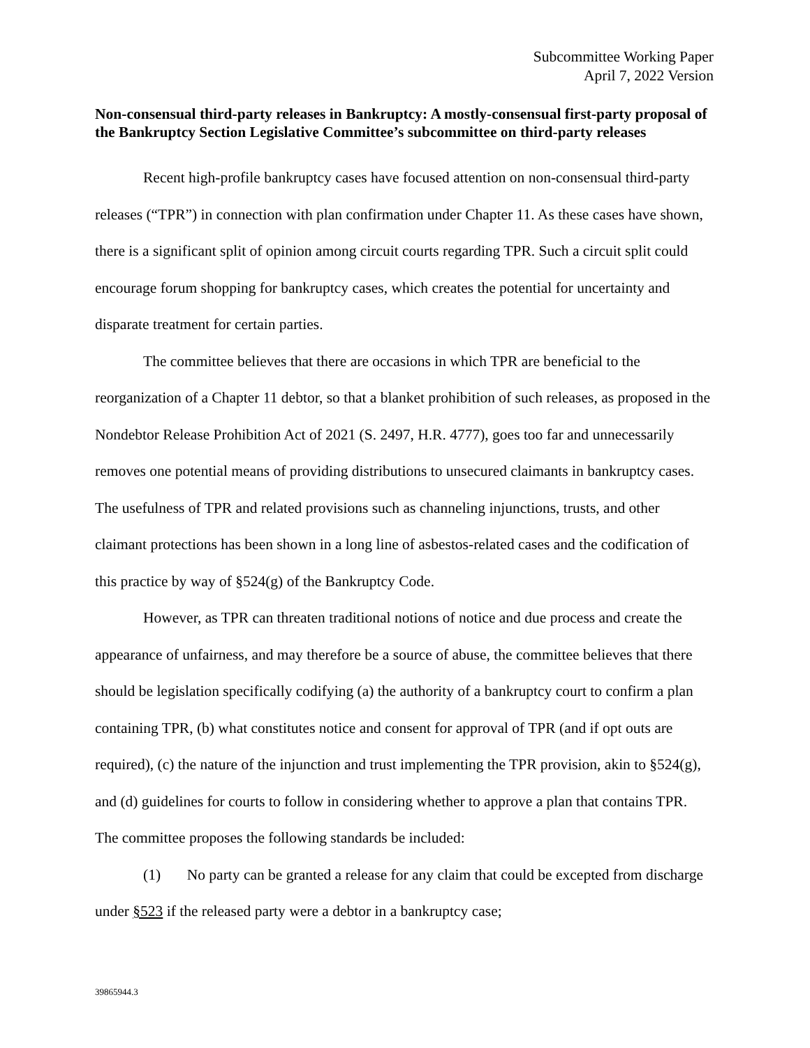Subcommittee Working Paper
April 7, 2022 Version
Non-consensual third-party releases in Bankruptcy: A mostly-consensual first-party proposal of the Bankruptcy Section Legislative Committee’s subcommittee on third-party releases
Recent high-profile bankruptcy cases have focused attention on non-consensual third-party releases (“TPR”) in connection with plan confirmation under Chapter 11. As these cases have shown, there is a significant split of opinion among circuit courts regarding TPR. Such a circuit split could encourage forum shopping for bankruptcy cases, which creates the potential for uncertainty and disparate treatment for certain parties.
The committee believes that there are occasions in which TPR are beneficial to the reorganization of a Chapter 11 debtor, so that a blanket prohibition of such releases, as proposed in the Nondebtor Release Prohibition Act of 2021 (S. 2497, H.R. 4777), goes too far and unnecessarily removes one potential means of providing distributions to unsecured claimants in bankruptcy cases. The usefulness of TPR and related provisions such as channeling injunctions, trusts, and other claimant protections has been shown in a long line of asbestos-related cases and the codification of this practice by way of §524(g) of the Bankruptcy Code.
However, as TPR can threaten traditional notions of notice and due process and create the appearance of unfairness, and may therefore be a source of abuse, the committee believes that there should be legislation specifically codifying (a) the authority of a bankruptcy court to confirm a plan containing TPR, (b) what constitutes notice and consent for approval of TPR (and if opt outs are required), (c) the nature of the injunction and trust implementing the TPR provision, akin to §524(g), and (d) guidelines for courts to follow in considering whether to approve a plan that contains TPR. The committee proposes the following standards be included:
(1) No party can be granted a release for any claim that could be excepted from discharge under §523 if the released party were a debtor in a bankruptcy case;
39865944.3